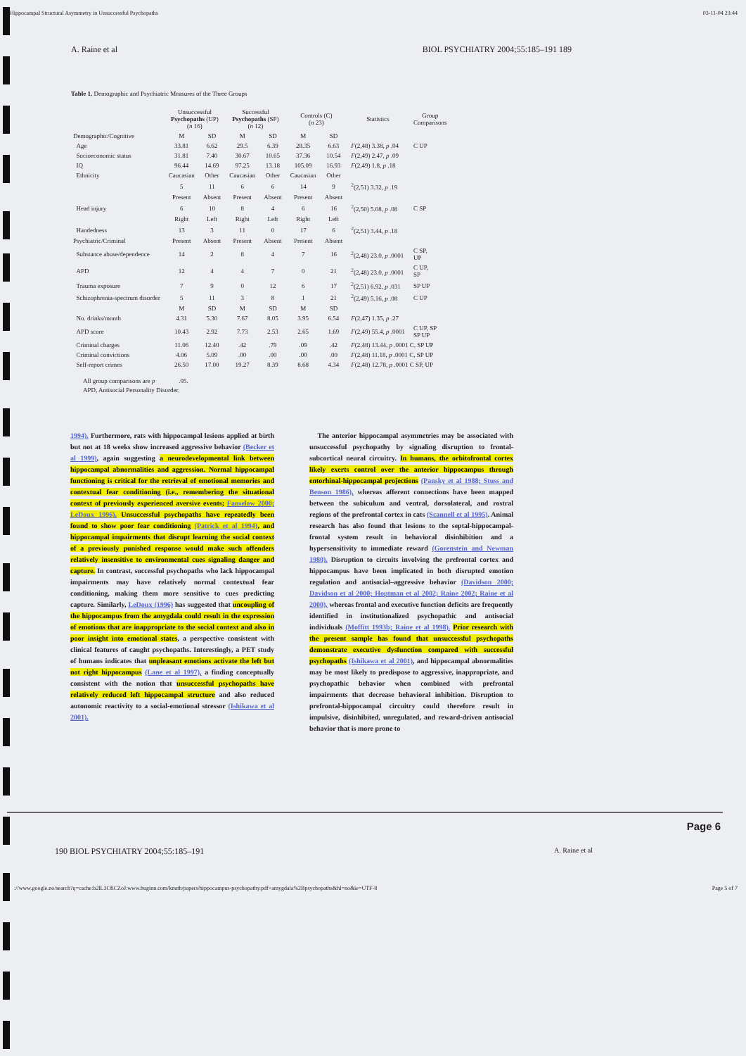Hippocampal Structural Asymmetry in Unsuccessful Psychopaths 03-11-04 23:44
A. Raine et al BIOL PSYCHIATRY 2004;55:185–191 189
Table 1. Demographic and Psychiatric Measures of the Three Groups
| | Unsuccessful Psychopaths (UP) ( n 16) | | Successful Psychopaths (SP) ( n 12) | | Controls (C) ( n 23) | | Statistics | Group Comparisons |
| --- | --- | --- | --- | --- | --- | --- | --- | --- |
| Demographic/Cognitive | M | SD | M | SD | M | SD | | |
| Age | 33.81 | 6.62 | 29.5 | 6.39 | 28.35 | 6.63 | F (2,48) 3.38, p .04 | C UP |
| Socioeconomic status | 31.81 | 7.40 | 30.67 | 10.65 | 37.36 | 10.54 | F (2,49) 2.47, p .09 | |
| IQ | 96.44 | 14.69 | 97.25 | 13.18 | 105.09 | 16.93 | F (2,49) 1.8, p .18 | |
| Ethnicity | Caucasian | Other | Caucasian | Other | Caucasian | Other | | |
| | 5 | 11 | 6 | 6 | 14 | 9 | <sup>2</sup> (2,51) 3.32, p .19 | |
| | Present | Absent | Present | Absent | Present | Absent | | |
| Head injury | 6 | 10 | 8 | 4 | 6 | 16 | <sup>2</sup> (2,50) 5.08, p .08 | C SP |
| | Right | Left | Right | Left | Right | Left | | |
| Handedness | 13 | 3 | 11 | 0 | 17 | 6 | <sup>2</sup> (2,51) 3.44, p .18 | |
| Psychiatric/Criminal | Present | Absent | Present | Absent | Present | Absent | | |
| Substance abuse/dependence | 14 | 2 | 8 | 4 | 7 | 16 | <sup>2</sup> (2,48) 23.0, p .0001 | C SP, UP |
| APD | 12 | 4 | 4 | 7 | 0 | 21 | <sup>2</sup> (2,48) 23.0, p .0001 | C UP, SP |
| Trauma exposure | 7 | 9 | 0 | 12 | 6 | 17 | <sup>2</sup> (2,51) 6.92, p .031 | SP UP |
| Schizophrenia-spectrum disorder | 5 | 11 | 3 | 8 | 1 | 21 | <sup>2</sup> (2,49) 5.16, p .08 | C UP |
| | M | SD | M | SD | M | SD | | |
| No. drinks/month | 4.31 | 5.30 | 7.67 | 8.05 | 3.95 | 6.54 | F (2,47) 1.35, p .27 | |
| APD score | 10.43 | 2.92 | 7.73 | 2.53 | 2.65 | 1.69 | F (2,49) 55.4, p .0001 | C UP, SP SP UP |
| Criminal charges | 11.06 | 12.40 | .42 | .79 | .09 | .42 | F (2,48) 13.44, p .0001 C, SP UP | |
| Criminal convictions | 4.06 | 5.09 | .00 | .00 | .00 | .00 | F (2,48) 11.18, p .0001 C, SP UP | |
| Self-report crimes | 26.50 | 17.00 | 19.27 | 8.39 | 8.68 | 4.34 | F (2,48) 12.78, p .0001 C SP, UP | |
All group comparisons are p .05.
APD, Antisocial Personality Disorder.
1994). Furthermore, rats with hippocampal lesions applied at birth but not at 18 weeks show increased aggressive behavior (Becker et al 1999), again suggesting a neurodevelopmental link between hippocampal abnormalities and aggression. Normal hippocampal functioning is critical for the retrieval of emotional memories and contextual fear conditioning (i.e., remembering the situational context of previously experienced aversive events; Fanselow 2000; LeDoux 1996). Unsuccessful psychopaths have repeatedly been found to show poor fear conditioning (Patrick et al 1994), and hippocampal impairments that disrupt learning the social context of a previously punished response would make such offenders relatively insensitive to environmental cues signaling danger and capture. In contrast, successful psychopaths who lack hippocampal impairments may have relatively normal contextual fear conditioning, making them more sensitive to cues predicting capture. Similarly, LeDoux (1996) has suggested that uncoupling of the hippocampus from the amygdala could result in the expression of emotions that are inappropriate to the social context and also in poor insight into emotional states, a perspective consistent with clinical features of caught psychopaths. Interestingly, a PET study of humans indicates that unpleasant emotions activate the left but not right hippocampus (Lane et al 1997), a finding conceptually consistent with the notion that unsuccessful psychopaths have relatively reduced left hippocampal structure and also reduced autonomic reactivity to a social-emotional stressor (Ishikawa et al 2001).
The anterior hippocampal asymmetries may be associated with unsuccessful psychopathy by signaling disruption to frontal-subcortical neural circuitry. In humans, the orbitofrontal cortex likely exerts control over the anterior hippocampus through entorhinal-hippocampal projections (Pansky et al 1988; Stuss and Benson 1986), whereas afferent connections have been mapped between the subiculum and ventral, dorsolateral, and rostral regions of the prefrontal cortex in cats (Scannell et al 1995). Animal research has also found that lesions to the septal-hippocampal-frontal system result in behavioral disinhibition and a hypersensitivity to immediate reward (Gorenstein and Newman 1980). Disruption to circuits involving the prefrontal cortex and hippocampus have been implicated in both disrupted emotion regulation and antisocial–aggressive behavior (Davidson 2000; Davidson et al 2000; Hoptman et al 2002; Raine 2002; Raine et al 2000), whereas frontal and executive function deficits are frequently identified in institutionalized psychopathic and antisocial individuals (Moffitt 1993b; Raine et al 1998). Prior research with the present sample has found that unsuccessful psychopaths demonstrate executive dysfunction compared with successful psychopaths (Ishikawa et al 2001), and hippocampal abnormalities may be most likely to predispose to aggressive, inappropriate, and psychopathic behavior when combined with prefrontal impairments that decrease behavioral inhibition. Disruption to prefrontal-hippocampal circuitry could therefore result in impulsive, disinhibited, unregulated, and reward-driven antisocial behavior that is more prone to
Page 6
190 BIOL PSYCHIATRY 2004;55:185–191 A. Raine et al
://www.google.no/search?q=cache:b2lL3CfiCZoJ:www.huginn.com/knuth/papers/hippocampus-psychopathy.pdf+amygdala%2Bpsychopaths&hl=no&ie=UTF-8 Page 5 of 7